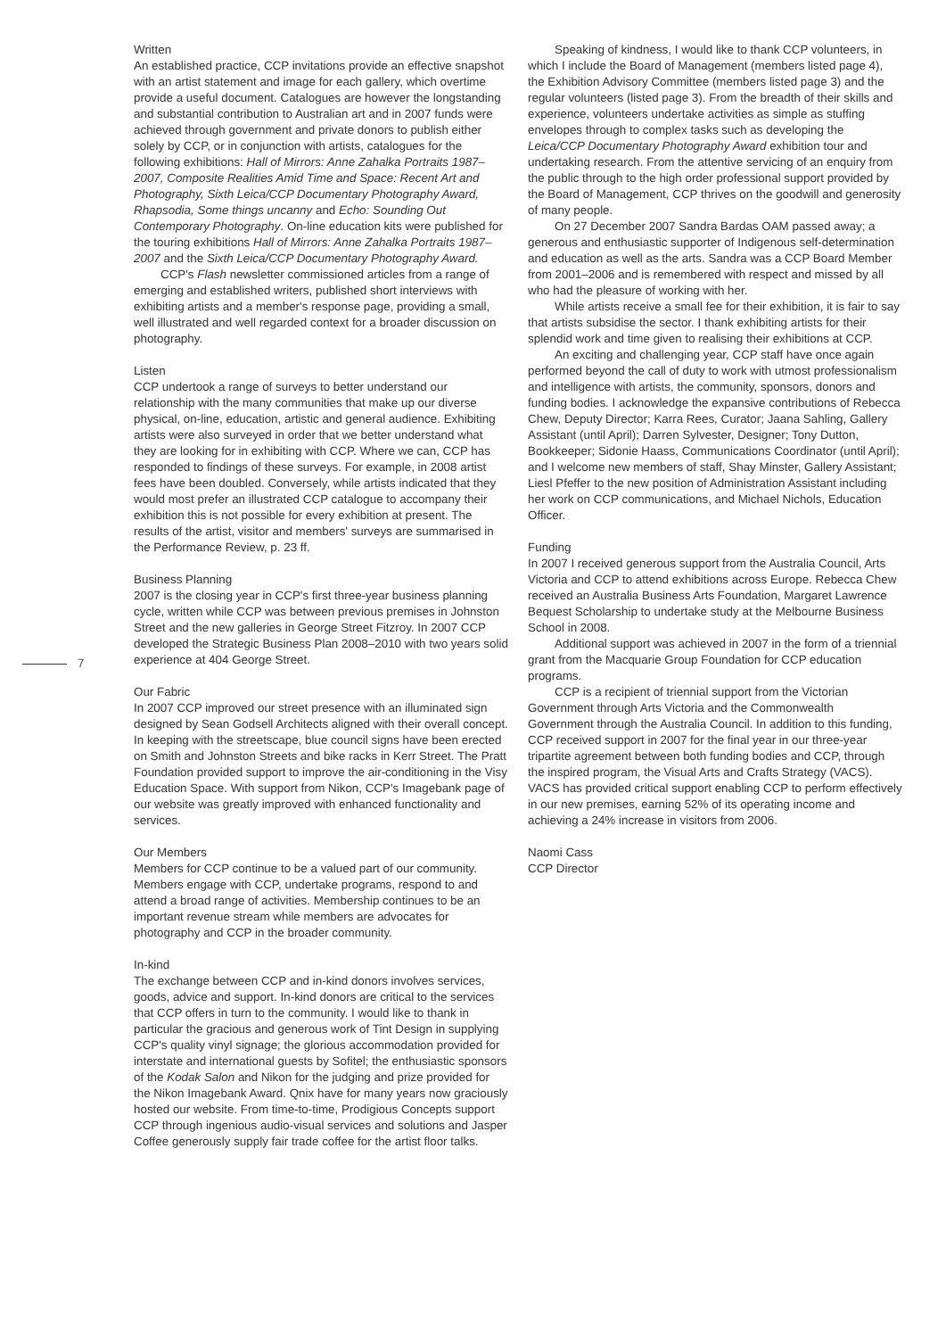7
Written
An established practice, CCP invitations provide an effective snapshot with an artist statement and image for each gallery, which overtime provide a useful document. Catalogues are however the longstanding and substantial contribution to Australian art and in 2007 funds were achieved through government and private donors to publish either solely by CCP, or in conjunction with artists, catalogues for the following exhibitions: Hall of Mirrors: Anne Zahalka Portraits 1987–2007, Composite Realities Amid Time and Space: Recent Art and Photography, Sixth Leica/CCP Documentary Photography Award, Rhapsodia, Some things uncanny and Echo: Sounding Out Contemporary Photography. On-line education kits were published for the touring exhibitions Hall of Mirrors: Anne Zahalka Portraits 1987–2007 and the Sixth Leica/CCP Documentary Photography Award.
CCP's Flash newsletter commissioned articles from a range of emerging and established writers, published short interviews with exhibiting artists and a member's response page, providing a small, well illustrated and well regarded context for a broader discussion on photography.
Listen
CCP undertook a range of surveys to better understand our relationship with the many communities that make up our diverse physical, on-line, education, artistic and general audience. Exhibiting artists were also surveyed in order that we better understand what they are looking for in exhibiting with CCP. Where we can, CCP has responded to findings of these surveys. For example, in 2008 artist fees have been doubled. Conversely, while artists indicated that they would most prefer an illustrated CCP catalogue to accompany their exhibition this is not possible for every exhibition at present. The results of the artist, visitor and members' surveys are summarised in the Performance Review, p. 23 ff.
Business Planning
2007 is the closing year in CCP's first three-year business planning cycle, written while CCP was between previous premises in Johnston Street and the new galleries in George Street Fitzroy. In 2007 CCP developed the Strategic Business Plan 2008–2010 with two years solid experience at 404 George Street.
Our Fabric
In 2007 CCP improved our street presence with an illuminated sign designed by Sean Godsell Architects aligned with their overall concept. In keeping with the streetscape, blue council signs have been erected on Smith and Johnston Streets and bike racks in Kerr Street. The Pratt Foundation provided support to improve the air-conditioning in the Visy Education Space. With support from Nikon, CCP's Imagebank page of our website was greatly improved with enhanced functionality and services.
Our Members
Members for CCP continue to be a valued part of our community. Members engage with CCP, undertake programs, respond to and attend a broad range of activities. Membership continues to be an important revenue stream while members are advocates for photography and CCP in the broader community.
In-kind
The exchange between CCP and in-kind donors involves services, goods, advice and support. In-kind donors are critical to the services that CCP offers in turn to the community. I would like to thank in particular the gracious and generous work of Tint Design in supplying CCP's quality vinyl signage; the glorious accommodation provided for interstate and international guests by Sofitel; the enthusiastic sponsors of the Kodak Salon and Nikon for the judging and prize provided for the Nikon Imagebank Award. Qnix have for many years now graciously hosted our website. From time-to-time, Prodigious Concepts support CCP through ingenious audio-visual services and solutions and Jasper Coffee generously supply fair trade coffee for the artist floor talks.
Speaking of kindness, I would like to thank CCP volunteers, in which I include the Board of Management (members listed page 4), the Exhibition Advisory Committee (members listed page 3) and the regular volunteers (listed page 3). From the breadth of their skills and experience, volunteers undertake activities as simple as stuffing envelopes through to complex tasks such as developing the Leica/CCP Documentary Photography Award exhibition tour and undertaking research. From the attentive servicing of an enquiry from the public through to the high order professional support provided by the Board of Management, CCP thrives on the goodwill and generosity of many people.
On 27 December 2007 Sandra Bardas OAM passed away; a generous and enthusiastic supporter of Indigenous self-determination and education as well as the arts. Sandra was a CCP Board Member from 2001–2006 and is remembered with respect and missed by all who had the pleasure of working with her.
While artists receive a small fee for their exhibition, it is fair to say that artists subsidise the sector. I thank exhibiting artists for their splendid work and time given to realising their exhibitions at CCP.
An exciting and challenging year, CCP staff have once again performed beyond the call of duty to work with utmost professionalism and intelligence with artists, the community, sponsors, donors and funding bodies. I acknowledge the expansive contributions of Rebecca Chew, Deputy Director; Karra Rees, Curator; Jaana Sahling, Gallery Assistant (until April); Darren Sylvester, Designer; Tony Dutton, Bookkeeper; Sidonie Haass, Communications Coordinator (until April); and I welcome new members of staff, Shay Minster, Gallery Assistant; Liesl Pfeffer to the new position of Administration Assistant including her work on CCP communications, and Michael Nichols, Education Officer.
Funding
In 2007 I received generous support from the Australia Council, Arts Victoria and CCP to attend exhibitions across Europe. Rebecca Chew received an Australia Business Arts Foundation, Margaret Lawrence Bequest Scholarship to undertake study at the Melbourne Business School in 2008.
Additional support was achieved in 2007 in the form of a triennial grant from the Macquarie Group Foundation for CCP education programs.
CCP is a recipient of triennial support from the Victorian Government through Arts Victoria and the Commonwealth Government through the Australia Council. In addition to this funding, CCP received support in 2007 for the final year in our three-year tripartite agreement between both funding bodies and CCP, through the inspired program, the Visual Arts and Crafts Strategy (VACS). VACS has provided critical support enabling CCP to perform effectively in our new premises, earning 52% of its operating income and achieving a 24% increase in visitors from 2006.
Naomi Cass
CCP Director